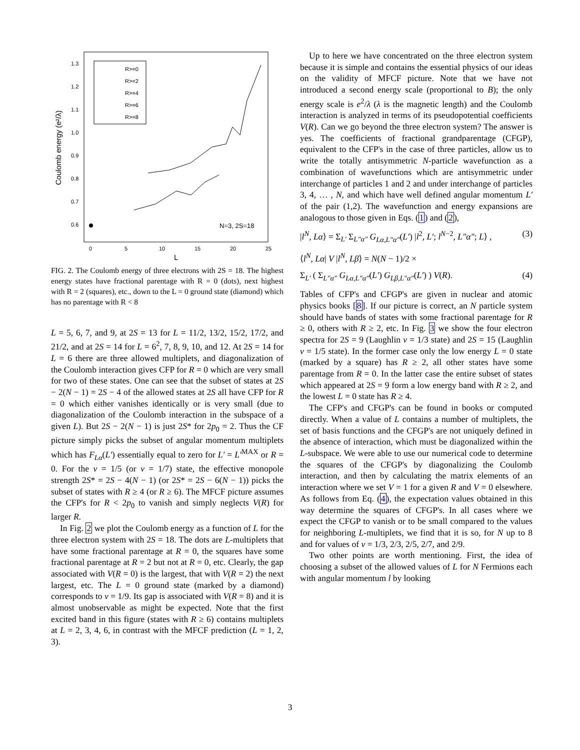Coulomb energy (e²/λ)
1.3
1.2
1.1
1.0
0.9
0.8
0.7
0.6
0
5
10
15
20
25
L
N=3, 2S=18
R>=0
R>=2
R>=4
R>=6
R>=8
FIG. 2. The Coulomb energy of three electrons with 2S = 18. The highest energy states have fractional parentage with R = 0 (dots), next highest with R = 2 (squares), etc., down to the L = 0 ground state (diamond) which has no parentage with R < 8
L = 5, 6, 7, and 9, at 2S = 13 for L = 11/2, 13/2, 15/2, 17/2, and 21/2, and at 2S = 14 for L = 6<sup>2</sup>, 7, 8, 9, 10, and 12. At 2S = 14 for L = 6 there are three allowed multiplets, and diagonalization of the Coulomb interaction gives CFP for R = 0 which are very small for two of these states. One can see that the subset of states at 2S − 2(N − 1) = 2S − 4 of the allowed states at 2S all have CFP for R = 0 which either vanishes identically or is very small (due to diagonalization of the Coulomb interaction in the subspace of a given L). But 2S − 2(N − 1) is just 2S* for 2p<sub>0</sub> = 2. Thus the CF picture simply picks the subset of angular momentum multiplets which has F<sub>Lα</sub>(L′) essentially equal to zero for L′ = L′<sup>MAX</sup> or R = 0. For the ν = 1/5 (or ν = 1/7) state, the effective monopole strength 2S* = 2S − 4(N − 1) (or 2S* = 2S − 6(N − 1)) picks the subset of states with R ≥ 4 (or R ≥ 6). The MFCF picture assumes the CFP's for R < 2p<sub>0</sub> to vanish and simply neglects V(R) for larger R.
In Fig. 2 we plot the Coulomb energy as a function of L for the three electron system with 2S = 18. The dots are L-multiplets that have some fractional parentage at R = 0, the squares have some fractional parentage at R = 2 but not at R = 0, etc. Clearly, the gap associated with V(R = 0) is the largest, that with V(R = 2) the next largest, etc. The L = 0 ground state (marked by a diamond) corresponds to ν = 1/9. Its gap is associated with V(R = 8) and it is almost unobservable as might be expected. Note that the first excited band in this figure (states with R ≥ 6) contains multiplets at L = 2, 3, 4, 6, in contrast with the MFCF prediction (L = 1, 2, 3).
Up to here we have concentrated on the three electron system because it is simple and contains the essential physics of our ideas on the validity of MFCF picture. Note that we have not introduced a second energy scale (proportional to B); the only energy scale is e<sup>2</sup>/λ (λ is the magnetic length) and the Coulomb interaction is analyzed in terms of its pseudopotential coefficients V(R). Can we go beyond the three electron system? The answer is yes. The coefficients of fractional grandparentage (CFGP), equivalent to the CFP's in the case of three particles, allow us to write the totally antisymmetric N-particle wavefunction as a combination of wavefunctions which are antisymmetric under interchange of particles 1 and 2 and under interchange of particles 3, 4, … , N, and which have well defined angular momentum L′ of the pair (1,2). The wavefunction and energy expansions are analogous to those given in Eqs. (1) and (2),
|l<sup>N</sup>, Lα⟩ = Σ<sub>L′</sub> Σ<sub>L″α″</sub> G<sub>Lα,L″α″</sub>(L′) |l<sup>2</sup>, L′; l<sup>N−2</sup>, L″α″; L⟩ , (3)
⟨l<sup>N</sup>, Lα| V |l<sup>N</sup>, Lβ⟩ = N(N − 1)/2 ×
Σ<sub>L′</sub> ( Σ<sub>L″α″</sub> G<sub>Lα,L″α″</sub>(L′) G<sub>Lβ,L″α″</sub>(L′) ) V(R). (4)
Tables of CFP's and CFGP's are given in nuclear and atomic physics books [8]. If our picture is correct, an N particle system should have bands of states with some fractional parentage for R ≥ 0, others with R ≥ 2, etc. In Fig. 3 we show the four electron spectra for 2S = 9 (Laughlin ν = 1/3 state) and 2S = 15 (Laughlin ν = 1/5 state). In the former case only the low energy L = 0 state (marked by a square) has R ≥ 2, all other states have some parentage from R = 0. In the latter case the entire subset of states which appeared at 2S = 9 form a low energy band with R ≥ 2, and the lowest L = 0 state has R ≥ 4.
The CFP's and CFGP's can be found in books or computed directly. When a value of L contains a number of multiplets, the set of basis functions and the CFGP's are not uniquely defined in the absence of interaction, which must be diagonalized within the L-subspace. We were able to use our numerical code to determine the squares of the CFGP's by diagonalizing the Coulomb interaction, and then by calculating the matrix elements of an interaction where we set V = 1 for a given R and V = 0 elsewhere. As follows from Eq. (4), the expectation values obtained in this way determine the squares of CFGP's. In all cases where we expect the CFGP to vanish or to be small compared to the values for neighboring L-multiplets, we find that it is so, for N up to 8 and for values of ν = 1/3, 2/3, 2/5, 2/7, and 2/9.
Two other points are worth mentioning. First, the idea of choosing a subset of the allowed values of L for N Fermions each with angular momentum l by looking
3